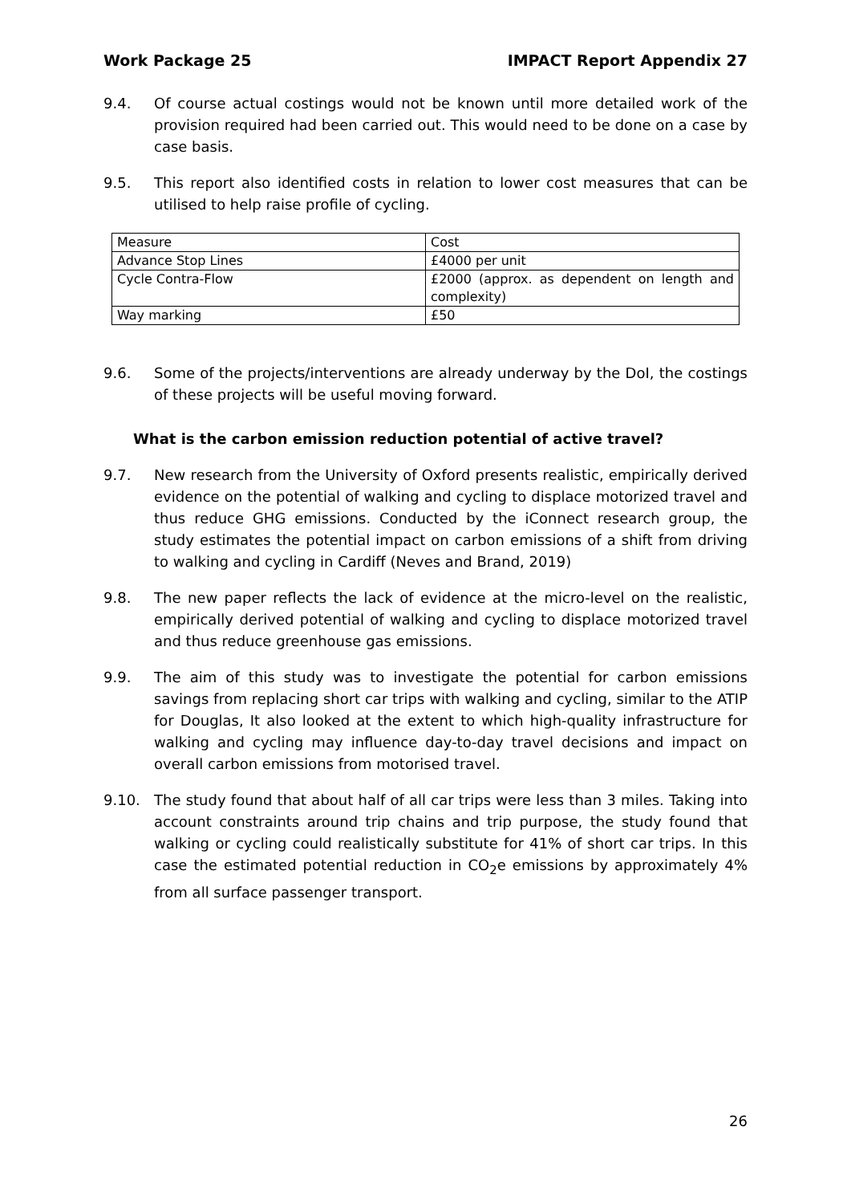Work Package 25 IMPACT Report Appendix 27
9.4. Of course actual costings would not be known until more detailed work of the provision required had been carried out. This would need to be done on a case by case basis.
9.5. This report also identified costs in relation to lower cost measures that can be utilised to help raise profile of cycling.
| Measure | Cost |
| Advance Stop Lines | £4000 per unit |
| Cycle Contra-Flow | £2000 (approx. as dependent on length and complexity) |
| Way marking | £50 |
9.6. Some of the projects/interventions are already underway by the DoI, the costings of these projects will be useful moving forward.
What is the carbon emission reduction potential of active travel?
9.7. New research from the University of Oxford presents realistic, empirically derived evidence on the potential of walking and cycling to displace motorized travel and thus reduce GHG emissions. Conducted by the iConnect research group, the study estimates the potential impact on carbon emissions of a shift from driving to walking and cycling in Cardiff (Neves and Brand, 2019)
9.8. The new paper reflects the lack of evidence at the micro-level on the realistic, empirically derived potential of walking and cycling to displace motorized travel and thus reduce greenhouse gas emissions.
9.9. The aim of this study was to investigate the potential for carbon emissions savings from replacing short car trips with walking and cycling, similar to the ATIP for Douglas, It also looked at the extent to which high-quality infrastructure for walking and cycling may influence day-to-day travel decisions and impact on overall carbon emissions from motorised travel.
9.10. The study found that about half of all car trips were less than 3 miles. Taking into account constraints around trip chains and trip purpose, the study found that walking or cycling could realistically substitute for 41% of short car trips. In this case the estimated potential reduction in CO<sub>2</sub>e emissions by approximately 4% from all surface passenger transport.
26